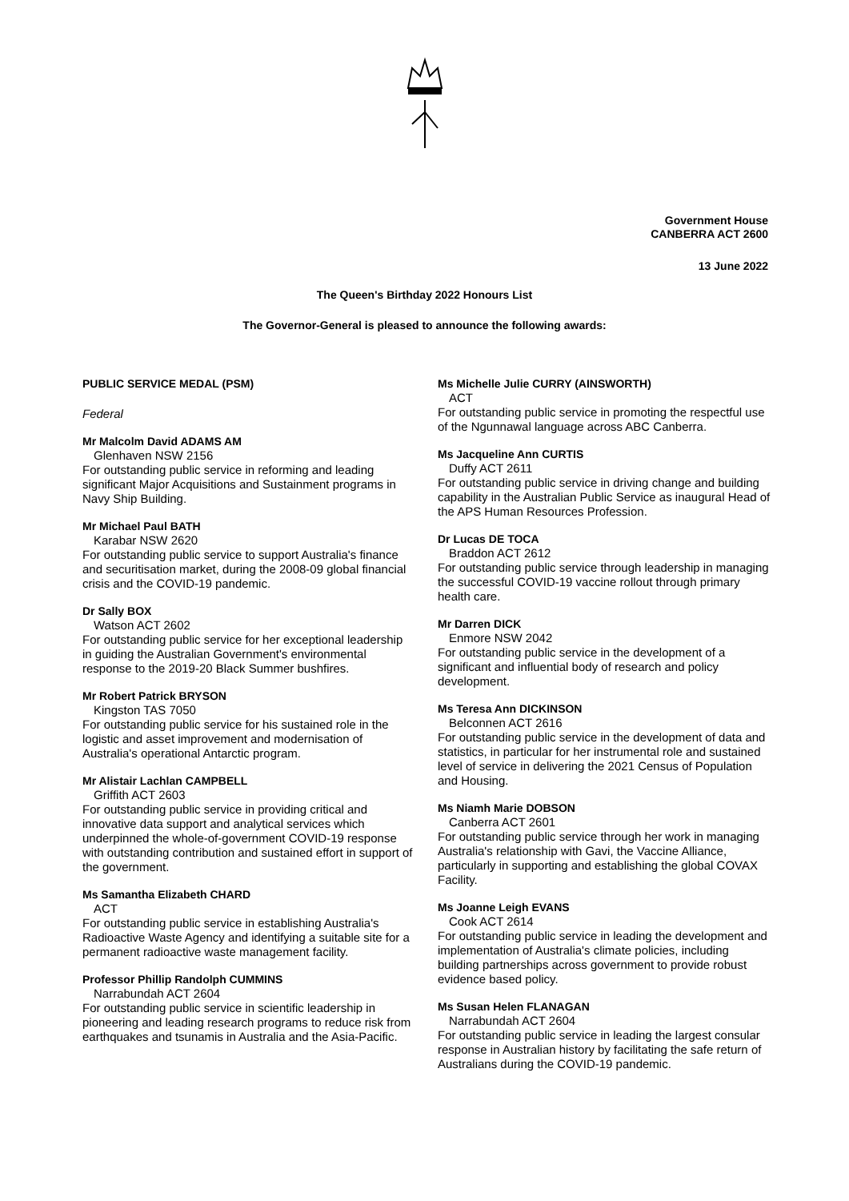Government House
CANBERRA ACT 2600
13 June 2022
The Queen's Birthday 2022 Honours List
The Governor-General is pleased to announce the following awards:
PUBLIC SERVICE MEDAL (PSM)
Federal
Mr Malcolm David ADAMS AM
Glenhaven NSW 2156
For outstanding public service in reforming and leading significant Major Acquisitions and Sustainment programs in Navy Ship Building.
Mr Michael Paul BATH
Karabar NSW 2620
For outstanding public service to support Australia's finance and securitisation market, during the 2008-09 global financial crisis and the COVID-19 pandemic.
Dr Sally BOX
Watson ACT 2602
For outstanding public service for her exceptional leadership in guiding the Australian Government's environmental response to the 2019-20 Black Summer bushfires.
Mr Robert Patrick BRYSON
Kingston TAS 7050
For outstanding public service for his sustained role in the logistic and asset improvement and modernisation of Australia's operational Antarctic program.
Mr Alistair Lachlan CAMPBELL
Griffith ACT 2603
For outstanding public service in providing critical and innovative data support and analytical services which underpinned the whole-of-government COVID-19 response with outstanding contribution and sustained effort in support of the government.
Ms Samantha Elizabeth CHARD
ACT
For outstanding public service in establishing Australia's Radioactive Waste Agency and identifying a suitable site for a permanent radioactive waste management facility.
Professor Phillip Randolph CUMMINS
Narrabundah ACT 2604
For outstanding public service in scientific leadership in pioneering and leading research programs to reduce risk from earthquakes and tsunamis in Australia and the Asia-Pacific.
Ms Michelle Julie CURRY (AINSWORTH)
ACT
For outstanding public service in promoting the respectful use of the Ngunnawal language across ABC Canberra.
Ms Jacqueline Ann CURTIS
Duffy ACT 2611
For outstanding public service in driving change and building capability in the Australian Public Service as inaugural Head of the APS Human Resources Profession.
Dr Lucas DE TOCA
Braddon ACT 2612
For outstanding public service through leadership in managing the successful COVID-19 vaccine rollout through primary health care.
Mr Darren DICK
Enmore NSW 2042
For outstanding public service in the development of a significant and influential body of research and policy development.
Ms Teresa Ann DICKINSON
Belconnen ACT 2616
For outstanding public service in the development of data and statistics, in particular for her instrumental role and sustained level of service in delivering the 2021 Census of Population and Housing.
Ms Niamh Marie DOBSON
Canberra ACT 2601
For outstanding public service through her work in managing Australia's relationship with Gavi, the Vaccine Alliance, particularly in supporting and establishing the global COVAX Facility.
Ms Joanne Leigh EVANS
Cook ACT 2614
For outstanding public service in leading the development and implementation of Australia's climate policies, including building partnerships across government to provide robust evidence based policy.
Ms Susan Helen FLANAGAN
Narrabundah ACT 2604
For outstanding public service in leading the largest consular response in Australian history by facilitating the safe return of Australians during the COVID-19 pandemic.